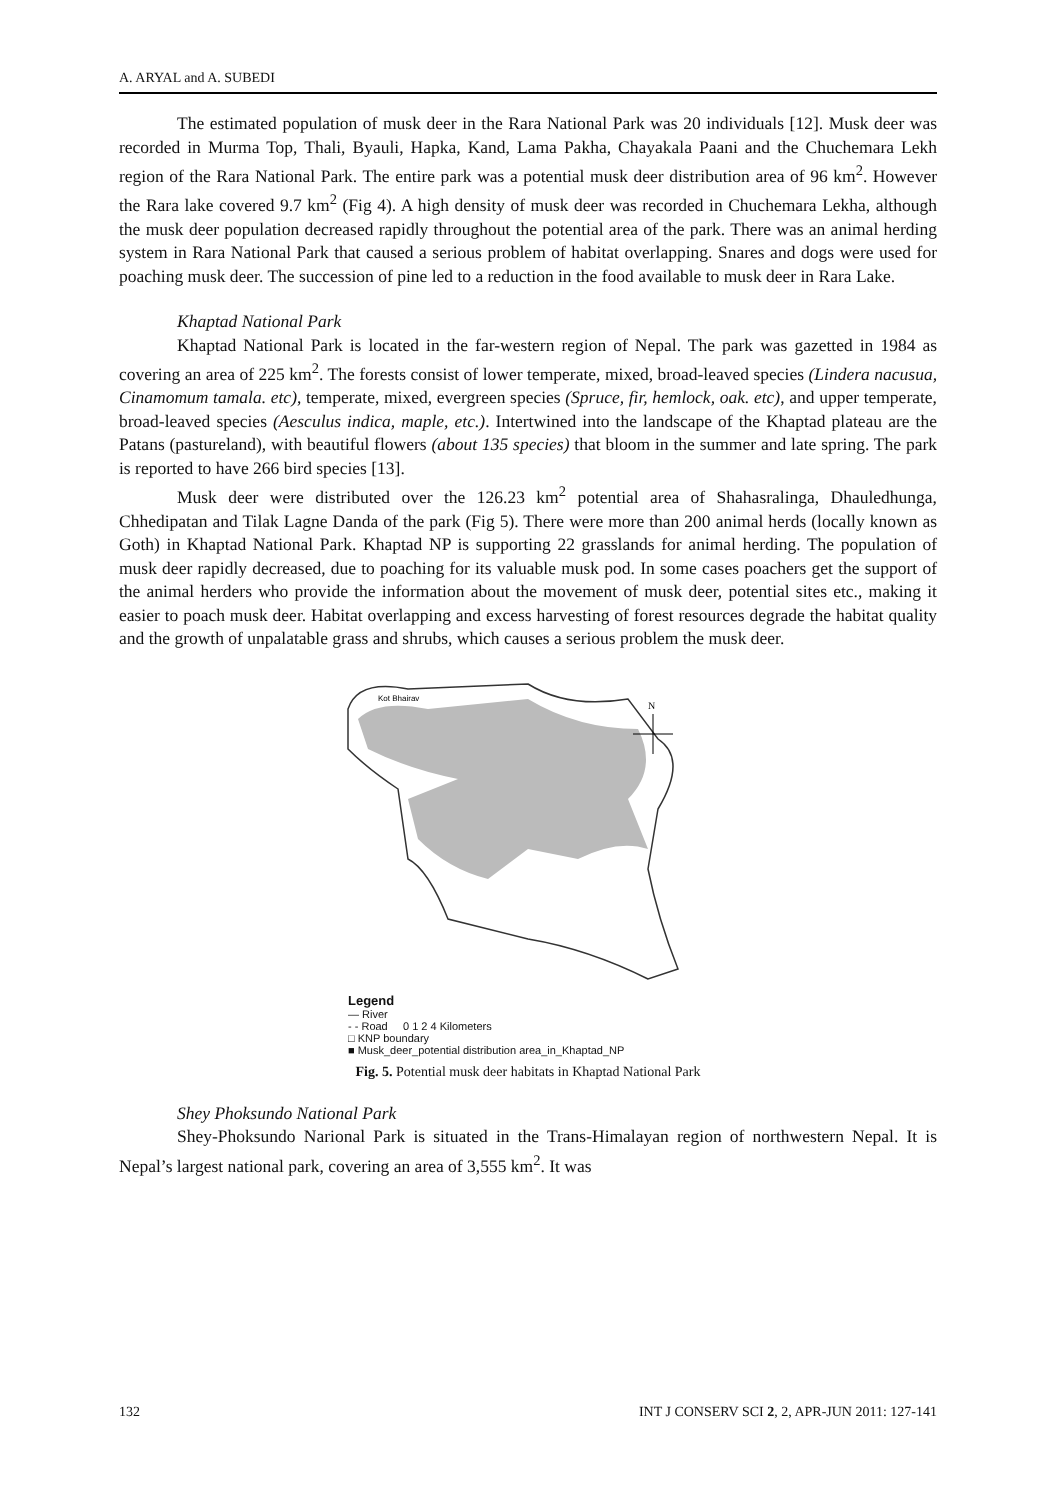A. ARYAL and A. SUBEDI
The estimated population of musk deer in the Rara National Park was 20 individuals [12]. Musk deer was recorded in Murma Top, Thali, Byauli, Hapka, Kand, Lama Pakha, Chayakala Paani and the Chuchemara Lekh region of the Rara National Park. The entire park was a potential musk deer distribution area of 96 km<sup>2</sup>. However the Rara lake covered 9.7 km<sup>2</sup> (Fig 4). A high density of musk deer was recorded in Chuchemara Lekha, although the musk deer population decreased rapidly throughout the potential area of the park. There was an animal herding system in Rara National Park that caused a serious problem of habitat overlapping. Snares and dogs were used for poaching musk deer. The succession of pine led to a reduction in the food available to musk deer in Rara Lake.
Khaptad National Park
Khaptad National Park is located in the far-western region of Nepal. The park was gazetted in 1984 as covering an area of 225 km<sup>2</sup>. The forests consist of lower temperate, mixed, broad-leaved species (Lindera nacusua, Cinamomum tamala. etc), temperate, mixed, evergreen species (Spruce, fir, hemlock, oak. etc), and upper temperate, broad-leaved species (Aesculus indica, maple, etc.). Intertwined into the landscape of the Khaptad plateau are the Patans (pastureland), with beautiful flowers (about 135 species) that bloom in the summer and late spring. The park is reported to have 266 bird species [13].
Musk deer were distributed over the 126.23 km<sup>2</sup> potential area of Shahasralinga, Dhauledhunga, Chhedipatan and Tilak Lagne Danda of the park (Fig 5). There were more than 200 animal herds (locally known as Goth) in Khaptad National Park. Khaptad NP is supporting 22 grasslands for animal herding. The population of musk deer rapidly decreased, due to poaching for its valuable musk pod. In some cases poachers get the support of the animal herders who provide the information about the movement of musk deer, potential sites etc., making it easier to poach musk deer. Habitat overlapping and excess harvesting of forest resources degrade the habitat quality and the growth of unpalatable grass and shrubs, which causes a serious problem the musk deer.
N
Kot Bhairav
Legend
— River
- - Road 0 1 2 4 Kilometers
□ KNP boundary
■ Musk_deer_potential distribution area_in_Khaptad_NP
Fig. 5. Potential musk deer habitats in Khaptad National Park
Shey Phoksundo National Park
Shey-Phoksundo Narional Park is situated in the Trans-Himalayan region of northwestern Nepal. It is Nepal’s largest national park, covering an area of 3,555 km<sup>2</sup>. It was
132 INT J CONSERV SCI 2, 2, APR-JUN 2011: 127-141